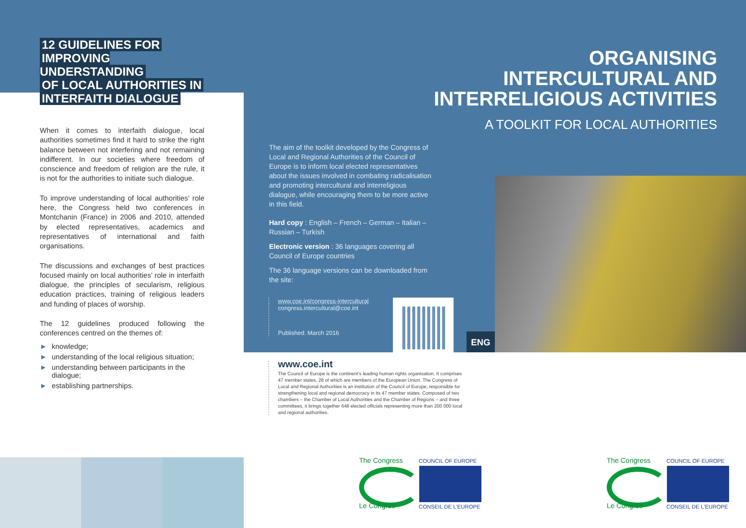12 GUIDELINES FOR
IMPROVING UNDERSTANDING
OF LOCAL AUTHORITIES IN
INTERFAITH DIALOGUE
When it comes to interfaith dialogue, local authorities sometimes find it hard to strike the right balance between not interfering and not remaining indifferent. In our societies where freedom of conscience and freedom of religion are the rule, it is not for the authorities to initiate such dialogue.
To improve understanding of local authorities’ role here, the Congress held two conferences in Montchanin (France) in 2006 and 2010, attended by elected representatives, academics and representatives of international and faith organisations.
The discussions and exchanges of best practices focused mainly on local authorities’ role in interfaith dialogue, the principles of secularism, religious education practices, training of religious leaders and funding of places of worship.
The 12 guidelines produced following the conferences centred on the themes of:
► knowledge;
► understanding of the local religious situation;
► understanding between participants in the dialogue;
► establishing partnerships.
The aim of the toolkit developed by the Congress of Local and Regional Authorities of the Council of Europe is to inform local elected representatives about the issues involved in combating radicalisation and promoting intercultural and interreligious dialogue, while encouraging them to be more active in this field.
Hard copy : English – French – German – Italian – Russian – Turkish
Electronic version : 36 languages covering all Council of Europe countries
The 36 language versions can be downloaded from the site:
www.coe.int/congress-intercultural
congress.intercultural@coe.int
Published: March 2016
ENG
www.coe.int
The Council of Europe is the continent’s leading human rights organisation. It comprises 47 member states, 28 of which are members of the European Union. The Congress of Local and Regional Authorities is an institution of the Council of Europe, responsible for strengthening local and regional democracy in its 47 member states. Composed of two chambers – the Chamber of Local Authorities and the Chamber of Regions – and three committees, it brings together 648 elected officials representing more than 200 000 local and regional authorities.
ORGANISING
INTERCULTURAL AND
INTERRELIGIOUS ACTIVITIES
A TOOLKIT FOR LOCAL AUTHORITIES
The Congress
Le Congrès
COUNCIL OF EUROPE
CONSEIL DE L'EUROPE
The Congress
Le Congrès
COUNCIL OF EUROPE
CONSEIL DE L'EUROPE